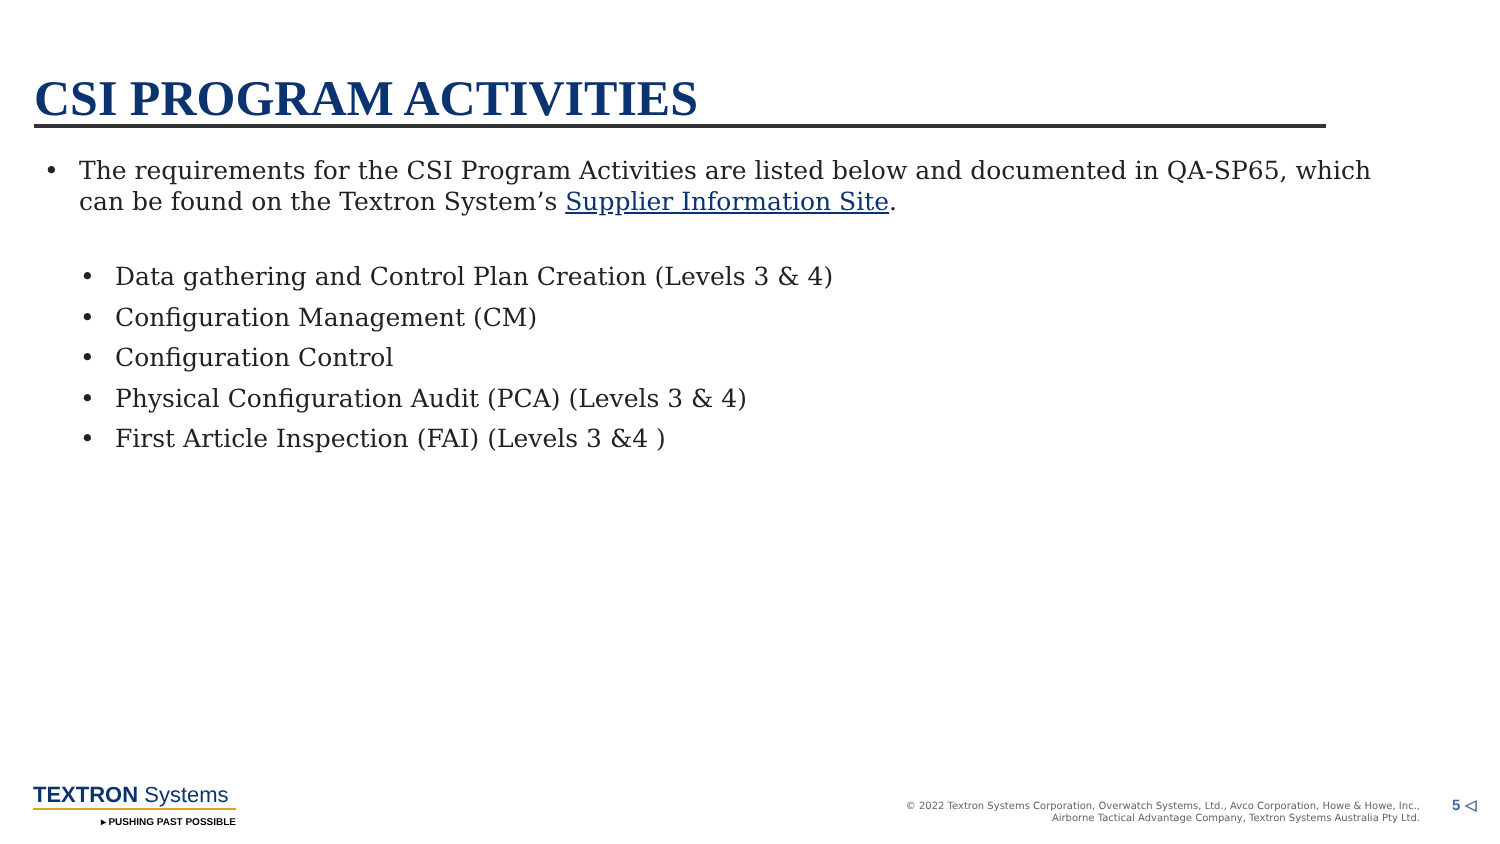CSI PROGRAM ACTIVITIES
• The requirements for the CSI Program Activities are listed below and documented in QA-SP65, which can be found on the Textron System’s Supplier Information Site.
• Data gathering and Control Plan Creation (Levels 3 & 4)
• Configuration Management (CM)
• Configuration Control
• Physical Configuration Audit (PCA) (Levels 3 & 4)
• First Article Inspection (FAI) (Levels 3 &4 )
TEXTRON Systems
▸ PUSHING PAST POSSIBLE
© 2022 Textron Systems Corporation, Overwatch Systems, Ltd., Avco Corporation, Howe & Howe, Inc.,
Airborne Tactical Advantage Company, Textron Systems Australia Pty Ltd.
5 ◁